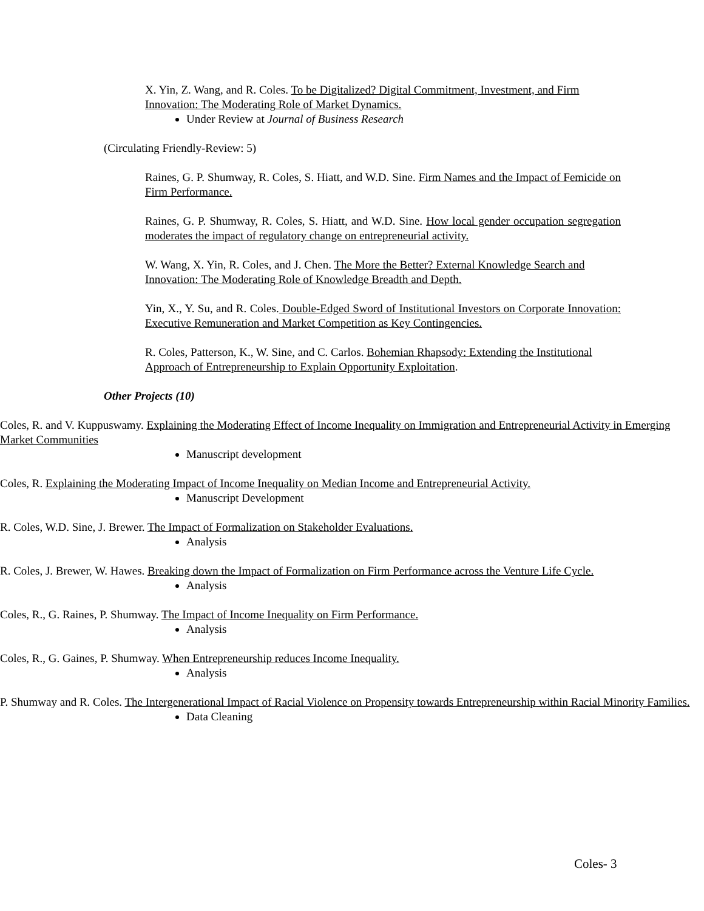X. Yin, Z. Wang, and R. Coles. To be Digitalized? Digital Commitment, Investment, and Firm Innovation: The Moderating Role of Market Dynamics.
Under Review at Journal of Business Research
(Circulating Friendly-Review: 5)
Raines, G. P. Shumway, R. Coles, S. Hiatt, and W.D. Sine. Firm Names and the Impact of Femicide on Firm Performance.
Raines, G. P. Shumway, R. Coles, S. Hiatt, and W.D. Sine. How local gender occupation segregation moderates the impact of regulatory change on entrepreneurial activity.
W. Wang, X. Yin, R. Coles, and J. Chen. The More the Better? External Knowledge Search and Innovation: The Moderating Role of Knowledge Breadth and Depth.
Yin, X., Y. Su, and R. Coles. Double-Edged Sword of Institutional Investors on Corporate Innovation: Executive Remuneration and Market Competition as Key Contingencies.
R. Coles, Patterson, K., W. Sine, and C. Carlos. Bohemian Rhapsody: Extending the Institutional Approach of Entrepreneurship to Explain Opportunity Exploitation.
Other Projects (10)
Coles, R. and V. Kuppuswamy. Explaining the Moderating Effect of Income Inequality on Immigration and Entrepreneurial Activity in Emerging Market Communities
Manuscript development
Coles, R. Explaining the Moderating Impact of Income Inequality on Median Income and Entrepreneurial Activity.
Manuscript Development
R. Coles, W.D. Sine, J. Brewer. The Impact of Formalization on Stakeholder Evaluations.
Analysis
R. Coles, J. Brewer, W. Hawes. Breaking down the Impact of Formalization on Firm Performance across the Venture Life Cycle.
Analysis
Coles, R., G. Raines, P. Shumway. The Impact of Income Inequality on Firm Performance.
Analysis
Coles, R., G. Gaines, P. Shumway. When Entrepreneurship reduces Income Inequality.
Analysis
P. Shumway and R. Coles. The Intergenerational Impact of Racial Violence on Propensity towards Entrepreneurship within Racial Minority Families.
Data Cleaning
Coles- 3